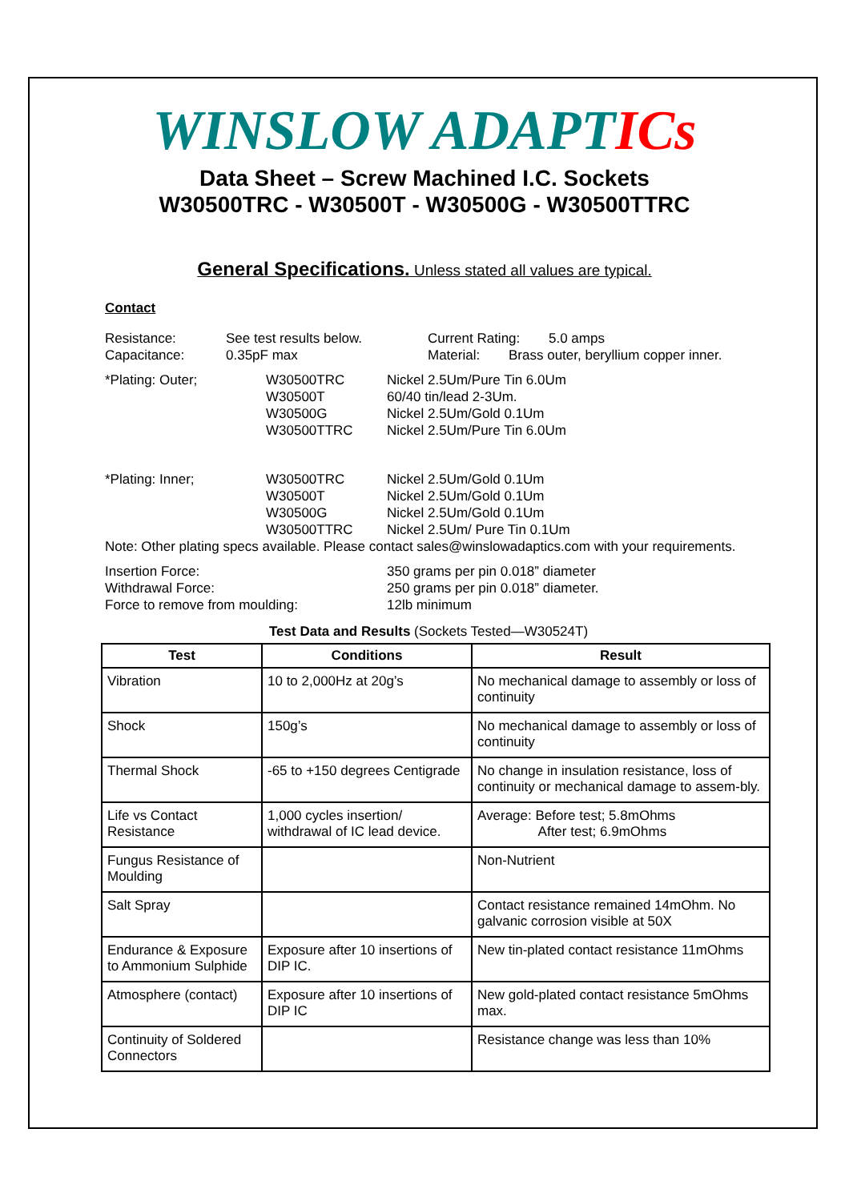WINSLOW ADAPTICs
Data Sheet – Screw Machined I.C. Sockets
W30500TRC - W30500T - W30500G - W30500TTRC
General Specifications. Unless stated all values are typical.
Contact
Resistance: See test results below. Current Rating: 5.0 amps
Capacitance: 0.35pF max Material: Brass outer, beryllium copper inner.
*Plating: Outer; W30500TRC
W30500T
W30500G
W30500TTRC Nickel 2.5Um/Pure Tin 6.0Um
60/40 tin/lead 2-3Um.
Nickel 2.5Um/Gold 0.1Um
Nickel 2.5Um/Pure Tin 6.0Um
*Plating: Inner; W30500TRC
W30500T
W30500G
W30500TTRC Nickel 2.5Um/Gold 0.1Um
Nickel 2.5Um/Gold 0.1Um
Nickel 2.5Um/Gold 0.1Um
Nickel 2.5Um/ Pure Tin 0.1Um
Note: Other plating specs available. Please contact sales@winslowadaptics.com with your requirements.
Insertion Force:
Withdrawal Force:
Force to remove from moulding: 350 grams per pin 0.018” diameter
250 grams per pin 0.018” diameter.
12lb minimum
Test Data and Results (Sockets Tested—W30524T)
| Test | Conditions | Result |
| --- | --- | --- |
| Vibration | 10 to 2,000Hz at 20g’s | No mechanical damage to assembly or loss of continuity |
| Shock | 150g’s | No mechanical damage to assembly or loss of continuity |
| Thermal Shock | -65 to +150 degrees Centigrade | No change in insulation resistance, loss of continuity or mechanical damage to assem-bly. |
| Life vs Contact Resistance | 1,000 cycles insertion/ withdrawal of IC lead device. | Average: Before test; 5.8mOhms After test; 6.9mOhms |
| Fungus Resistance of Moulding | | Non-Nutrient |
| Salt Spray | | Contact resistance remained 14mOhm. No galvanic corrosion visible at 50X |
| Endurance & Exposure to Ammonium Sulphide | Exposure after 10 insertions of DIP IC. | New tin-plated contact resistance 11mOhms |
| Atmosphere (contact) | Exposure after 10 insertions of DIP IC | New gold-plated contact resistance 5mOhms max. |
| Continuity of Soldered Connectors | | Resistance change was less than 10% |